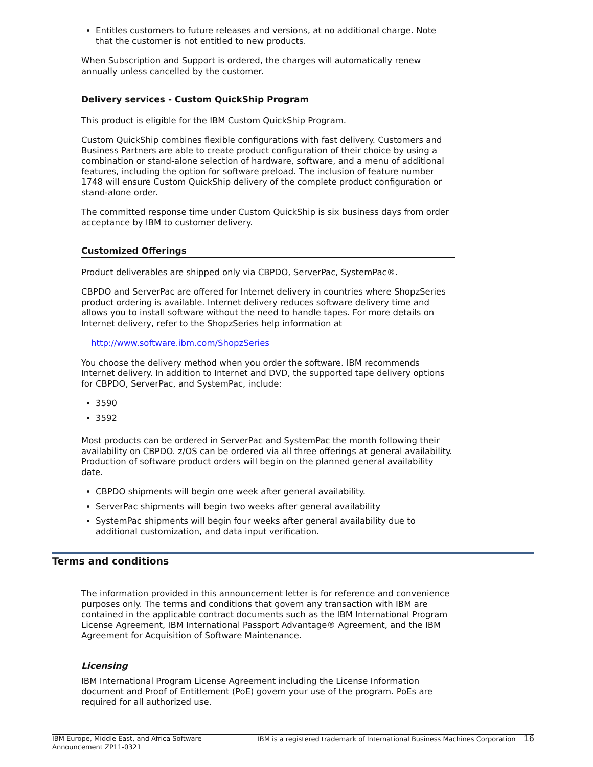Entitles customers to future releases and versions, at no additional charge. Note that the customer is not entitled to new products.
When Subscription and Support is ordered, the charges will automatically renew annually unless cancelled by the customer.
Delivery services - Custom QuickShip Program
This product is eligible for the IBM Custom QuickShip Program.
Custom QuickShip combines flexible configurations with fast delivery. Customers and Business Partners are able to create product configuration of their choice by using a combination or stand-alone selection of hardware, software, and a menu of additional features, including the option for software preload. The inclusion of feature number 1748 will ensure Custom QuickShip delivery of the complete product configuration or stand-alone order.
The committed response time under Custom QuickShip is six business days from order acceptance by IBM to customer delivery.
Customized Offerings
Product deliverables are shipped only via CBPDO, ServerPac, SystemPac®.
CBPDO and ServerPac are offered for Internet delivery in countries where ShopzSeries product ordering is available. Internet delivery reduces software delivery time and allows you to install software without the need to handle tapes. For more details on Internet delivery, refer to the ShopzSeries help information at
http://www.software.ibm.com/ShopzSeries
You choose the delivery method when you order the software. IBM recommends Internet delivery. In addition to Internet and DVD, the supported tape delivery options for CBPDO, ServerPac, and SystemPac, include:
3590
3592
Most products can be ordered in ServerPac and SystemPac the month following their availability on CBPDO. z/OS can be ordered via all three offerings at general availability. Production of software product orders will begin on the planned general availability date.
CBPDO shipments will begin one week after general availability.
ServerPac shipments will begin two weeks after general availability
SystemPac shipments will begin four weeks after general availability due to additional customization, and data input verification.
Terms and conditions
The information provided in this announcement letter is for reference and convenience purposes only. The terms and conditions that govern any transaction with IBM are contained in the applicable contract documents such as the IBM International Program License Agreement, IBM International Passport Advantage® Agreement, and the IBM Agreement for Acquisition of Software Maintenance.
Licensing
IBM International Program License Agreement including the License Information document and Proof of Entitlement (PoE) govern your use of the program. PoEs are required for all authorized use.
IBM Europe, Middle East, and Africa Software Announcement ZP11-0321
IBM is a registered trademark of International Business Machines Corporation 16